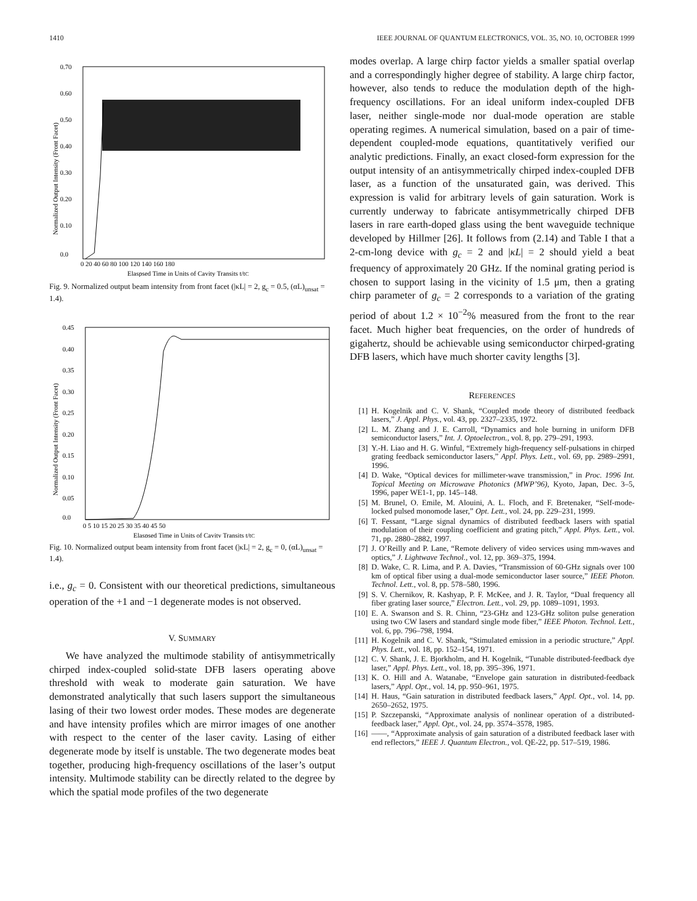1410 IEEE JOURNAL OF QUANTUM ELECTRONICS, VOL. 35, NO. 10, OCTOBER 1999
0.70
0.60
0.50
0.40
0.30
0.20
0.10
0.0
0 20 40 60 80 100 120 140 160 180
Elaspsed Time in Units of Cavity Transits t/tC
Normalized Output Intensity (Front Facet)
Fig. 9. Normalized output beam intensity from front facet (|κL| = 2, g<sub>c</sub> = 0.5, (αL)<sub>unsat</sub> = 1.4).
0.45
0.40
0.35
0.30
0.25
0.20
0.15
0.10
0.05
0.0
0 5 10 15 20 25 30 35 40 45 50
Elaspsed Time in Units of Cavity Transits t/tC
Normalized Output Intensity (Front Facet)
Fig. 10. Normalized output beam intensity from front facet (|κL| = 2, g<sub>c</sub> = 0, (αL)<sub>unsat</sub> = 1.4).
i.e., g<sub>c</sub> = 0. Consistent with our theoretical predictions, simultaneous operation of the +1 and −1 degenerate modes is not observed.
V. SUMMARY
We have analyzed the multimode stability of antisymmetrically chirped index-coupled solid-state DFB lasers operating above threshold with weak to moderate gain saturation. We have demonstrated analytically that such lasers support the simultaneous lasing of their two lowest order modes. These modes are degenerate and have intensity profiles which are mirror images of one another with respect to the center of the laser cavity. Lasing of either degenerate mode by itself is unstable. The two degenerate modes beat together, producing high-frequency oscillations of the laser’s output intensity. Multimode stability can be directly related to the degree by which the spatial mode profiles of the two degenerate
modes overlap. A large chirp factor yields a smaller spatial overlap and a correspondingly higher degree of stability. A large chirp factor, however, also tends to reduce the modulation depth of the high-frequency oscillations. For an ideal uniform index-coupled DFB laser, neither single-mode nor dual-mode operation are stable operating regimes. A numerical simulation, based on a pair of time-dependent coupled-mode equations, quantitatively verified our analytic predictions. Finally, an exact closed-form expression for the output intensity of an antisymmetrically chirped index-coupled DFB laser, as a function of the unsaturated gain, was derived. This expression is valid for arbitrary levels of gain saturation. Work is currently underway to fabricate antisymmetrically chirped DFB lasers in rare earth-doped glass using the bent waveguide technique developed by Hillmer [26]. It follows from (2.14) and Table I that a 2-cm-long device with g<sub>c</sub> = 2 and |κL| = 2 should yield a beat frequency of approximately 20 GHz. If the nominal grating period is chosen to support lasing in the vicinity of 1.5 μm, then a grating chirp parameter of g<sub>c</sub> = 2 corresponds to a variation of the grating period of about 1.2 × 10<sup>−2</sup>% measured from the front to the rear facet. Much higher beat frequencies, on the order of hundreds of gigahertz, should be achievable using semiconductor chirped-grating DFB lasers, which have much shorter cavity lengths [3].
REFERENCES
[1] H. Kogelnik and C. V. Shank, “Coupled mode theory of distributed feedback lasers,” J. Appl. Phys., vol. 43, pp. 2327–2335, 1972.
[2] L. M. Zhang and J. E. Carroll, “Dynamics and hole burning in uniform DFB semiconductor lasers,” Int. J. Optoelectron., vol. 8, pp. 279–291, 1993.
[3] Y.-H. Liao and H. G. Winful, “Extremely high-frequency self-pulsations in chirped grating feedback semiconductor lasers,” Appl. Phys. Lett., vol. 69, pp. 2989–2991, 1996.
[4] D. Wake, “Optical devices for millimeter-wave transmission,” in Proc. 1996 Int. Topical Meeting on Microwave Photonics (MWP’96), Kyoto, Japan, Dec. 3–5, 1996, paper WE1-1, pp. 145–148.
[5] M. Brunel, O. Emile, M. Alouini, A. L. Floch, and F. Bretenaker, “Self-mode-locked pulsed monomode laser,” Opt. Lett., vol. 24, pp. 229–231, 1999.
[6] T. Fessant, “Large signal dynamics of distributed feedback lasers with spatial modulation of their coupling coefficient and grating pitch,” Appl. Phys. Lett., vol. 71, pp. 2880–2882, 1997.
[7] J. O’Reilly and P. Lane, “Remote delivery of video services using mm-waves and optics,” J. Lightwave Technol., vol. 12, pp. 369–375, 1994.
[8] D. Wake, C. R. Lima, and P. A. Davies, “Transmission of 60-GHz signals over 100 km of optical fiber using a dual-mode semiconductor laser source,” IEEE Photon. Technol. Lett., vol. 8, pp. 578–580, 1996.
[9] S. V. Chernikov, R. Kashyap, P. F. McKee, and J. R. Taylor, “Dual frequency all fiber grating laser source,” Electron. Lett., vol. 29, pp. 1089–1091, 1993.
[10] E. A. Swanson and S. R. Chinn, “23-GHz and 123-GHz soliton pulse generation using two CW lasers and standard single mode fiber,” IEEE Photon. Technol. Lett., vol. 6, pp. 796–798, 1994.
[11] H. Kogelnik and C. V. Shank, “Stimulated emission in a periodic structure,” Appl. Phys. Lett., vol. 18, pp. 152–154, 1971.
[12] C. V. Shank, J. E. Bjorkholm, and H. Kogelnik, “Tunable distributed-feedback dye laser,” Appl. Phys. Lett., vol. 18, pp. 395–396, 1971.
[13] K. O. Hill and A. Watanabe, “Envelope gain saturation in distributed-feedback lasers,” Appl. Opt., vol. 14, pp. 950–961, 1975.
[14] H. Haus, “Gain saturation in distributed feedback lasers,” Appl. Opt., vol. 14, pp. 2650–2652, 1975.
[15] P. Szczepanski, “Approximate analysis of nonlinear operation of a distributed-feedback laser,” Appl. Opt., vol. 24, pp. 3574–3578, 1985.
[16] ——, “Approximate analysis of gain saturation of a distributed feedback laser with end reflectors,” IEEE J. Quantum Electron., vol. QE-22, pp. 517–519, 1986.